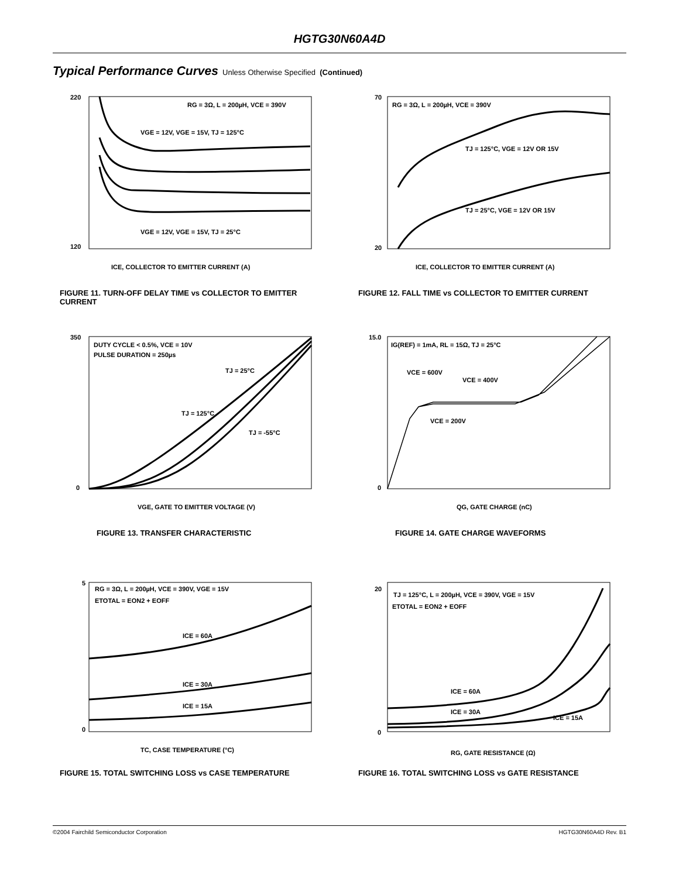HGTG30N60A4D
Typical Performance Curves Unless Otherwise Specified (Continued)
RG = 3Ω, L = 200µH, VCE = 390V
VGE = 12V, VGE = 15V, TJ = 125°C
VGE = 12V, VGE = 15V, TJ = 25°C
220
120
ICE, COLLECTOR TO EMITTER CURRENT (A)
FIGURE 11. TURN-OFF DELAY TIME vs COLLECTOR TO EMITTER CURRENT
RG = 3Ω, L = 200µH, VCE = 390V
TJ = 125°C, VGE = 12V OR 15V
TJ = 25°C, VGE = 12V OR 15V
70
20
ICE, COLLECTOR TO EMITTER CURRENT (A)
FIGURE 12. FALL TIME vs COLLECTOR TO EMITTER CURRENT
DUTY CYCLE < 0.5%, VCE = 10V
PULSE DURATION = 250µs
TJ = 25°C
TJ = 125°C
TJ = -55°C
350
0
VGE, GATE TO EMITTER VOLTAGE (V)
FIGURE 13. TRANSFER CHARACTERISTIC
IG(REF) = 1mA, RL = 15Ω, TJ = 25°C
VCE = 600V
VCE = 400V
VCE = 200V
15.0
0
QG, GATE CHARGE (nC)
FIGURE 14. GATE CHARGE WAVEFORMS
RG = 3Ω, L = 200µH, VCE = 390V, VGE = 15V
ETOTAL = EON2 + EOFF
ICE = 60A
ICE = 30A
ICE = 15A
5
0
TC, CASE TEMPERATURE (°C)
FIGURE 15. TOTAL SWITCHING LOSS vs CASE TEMPERATURE
TJ = 125°C, L = 200µH, VCE = 390V, VGE = 15V
ETOTAL = EON2 + EOFF
ICE = 60A
ICE = 30A
ICE = 15A
20
0
RG, GATE RESISTANCE (Ω)
FIGURE 16. TOTAL SWITCHING LOSS vs GATE RESISTANCE
©2004 Fairchild Semiconductor Corporation HGTG30N60A4D Rev. B1